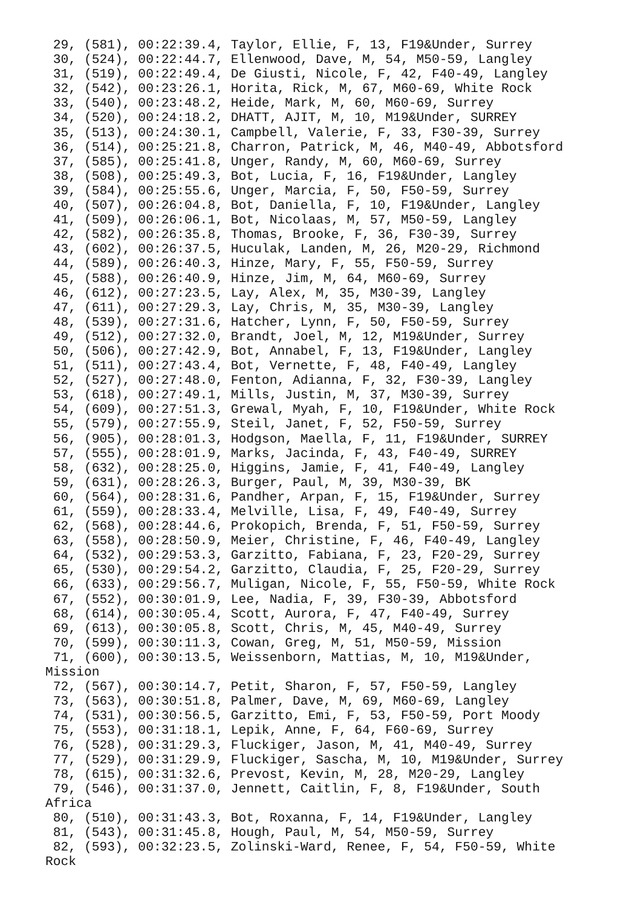29, (581), 00:22:39.4, Taylor, Ellie, F, 13, F19&Under, Surrey
 30, (524), 00:22:44.7, Ellenwood, Dave, M, 54, M50-59, Langley
 31, (519), 00:22:49.4, De Giusti, Nicole, F, 42, F40-49, Langley
 32, (542), 00:23:26.1, Horita, Rick, M, 67, M60-69, White Rock
 33, (540), 00:23:48.2, Heide, Mark, M, 60, M60-69, Surrey
 34, (520), 00:24:18.2, DHATT, AJIT, M, 10, M19&Under, SURREY
 35, (513), 00:24:30.1, Campbell, Valerie, F, 33, F30-39, Surrey
 36, (514), 00:25:21.8, Charron, Patrick, M, 46, M40-49, Abbotsford
 37, (585), 00:25:41.8, Unger, Randy, M, 60, M60-69, Surrey
 38, (508), 00:25:49.3, Bot, Lucia, F, 16, F19&Under, Langley
 39, (584), 00:25:55.6, Unger, Marcia, F, 50, F50-59, Surrey
 40, (507), 00:26:04.8, Bot, Daniella, F, 10, F19&Under, Langley
 41, (509), 00:26:06.1, Bot, Nicolaas, M, 57, M50-59, Langley
 42, (582), 00:26:35.8, Thomas, Brooke, F, 36, F30-39, Surrey
 43, (602), 00:26:37.5, Huculak, Landen, M, 26, M20-29, Richmond
 44, (589), 00:26:40.3, Hinze, Mary, F, 55, F50-59, Surrey
 45, (588), 00:26:40.9, Hinze, Jim, M, 64, M60-69, Surrey
 46, (612), 00:27:23.5, Lay, Alex, M, 35, M30-39, Langley
 47, (611), 00:27:29.3, Lay, Chris, M, 35, M30-39, Langley
 48, (539), 00:27:31.6, Hatcher, Lynn, F, 50, F50-59, Surrey
 49, (512), 00:27:32.0, Brandt, Joel, M, 12, M19&Under, Surrey
 50, (506), 00:27:42.9, Bot, Annabel, F, 13, F19&Under, Langley
 51, (511), 00:27:43.4, Bot, Vernette, F, 48, F40-49, Langley
 52, (527), 00:27:48.0, Fenton, Adianna, F, 32, F30-39, Langley
 53, (618), 00:27:49.1, Mills, Justin, M, 37, M30-39, Surrey
 54, (609), 00:27:51.3, Grewal, Myah, F, 10, F19&Under, White Rock
 55, (579), 00:27:55.9, Steil, Janet, F, 52, F50-59, Surrey
 56, (905), 00:28:01.3, Hodgson, Maella, F, 11, F19&Under, SURREY
 57, (555), 00:28:01.9, Marks, Jacinda, F, 43, F40-49, SURREY
 58, (632), 00:28:25.0, Higgins, Jamie, F, 41, F40-49, Langley
 59, (631), 00:28:26.3, Burger, Paul, M, 39, M30-39, BK
 60, (564), 00:28:31.6, Pandher, Arpan, F, 15, F19&Under, Surrey
 61, (559), 00:28:33.4, Melville, Lisa, F, 49, F40-49, Surrey
 62, (568), 00:28:44.6, Prokopich, Brenda, F, 51, F50-59, Surrey
 63, (558), 00:28:50.9, Meier, Christine, F, 46, F40-49, Langley
 64, (532), 00:29:53.3, Garzitto, Fabiana, F, 23, F20-29, Surrey
 65, (530), 00:29:54.2, Garzitto, Claudia, F, 25, F20-29, Surrey
 66, (633), 00:29:56.7, Muligan, Nicole, F, 55, F50-59, White Rock
 67, (552), 00:30:01.9, Lee, Nadia, F, 39, F30-39, Abbotsford
 68, (614), 00:30:05.4, Scott, Aurora, F, 47, F40-49, Surrey
 69, (613), 00:30:05.8, Scott, Chris, M, 45, M40-49, Surrey
 70, (599), 00:30:11.3, Cowan, Greg, M, 51, M50-59, Mission
 71, (600), 00:30:13.5, Weissenborn, Mattias, M, 10, M19&Under,
Mission
 72, (567), 00:30:14.7, Petit, Sharon, F, 57, F50-59, Langley
 73, (563), 00:30:51.8, Palmer, Dave, M, 69, M60-69, Langley
 74, (531), 00:30:56.5, Garzitto, Emi, F, 53, F50-59, Port Moody
 75, (553), 00:31:18.1, Lepik, Anne, F, 64, F60-69, Surrey
 76, (528), 00:31:29.3, Fluckiger, Jason, M, 41, M40-49, Surrey
 77, (529), 00:31:29.9, Fluckiger, Sascha, M, 10, M19&Under, Surrey
 78, (615), 00:31:32.6, Prevost, Kevin, M, 28, M20-29, Langley
 79, (546), 00:31:37.0, Jennett, Caitlin, F, 8, F19&Under, South
Africa
 80, (510), 00:31:43.3, Bot, Roxanna, F, 14, F19&Under, Langley
 81, (543), 00:31:45.8, Hough, Paul, M, 54, M50-59, Surrey
 82, (593), 00:32:23.5, Zolinski-Ward, Renee, F, 54, F50-59, White
Rock